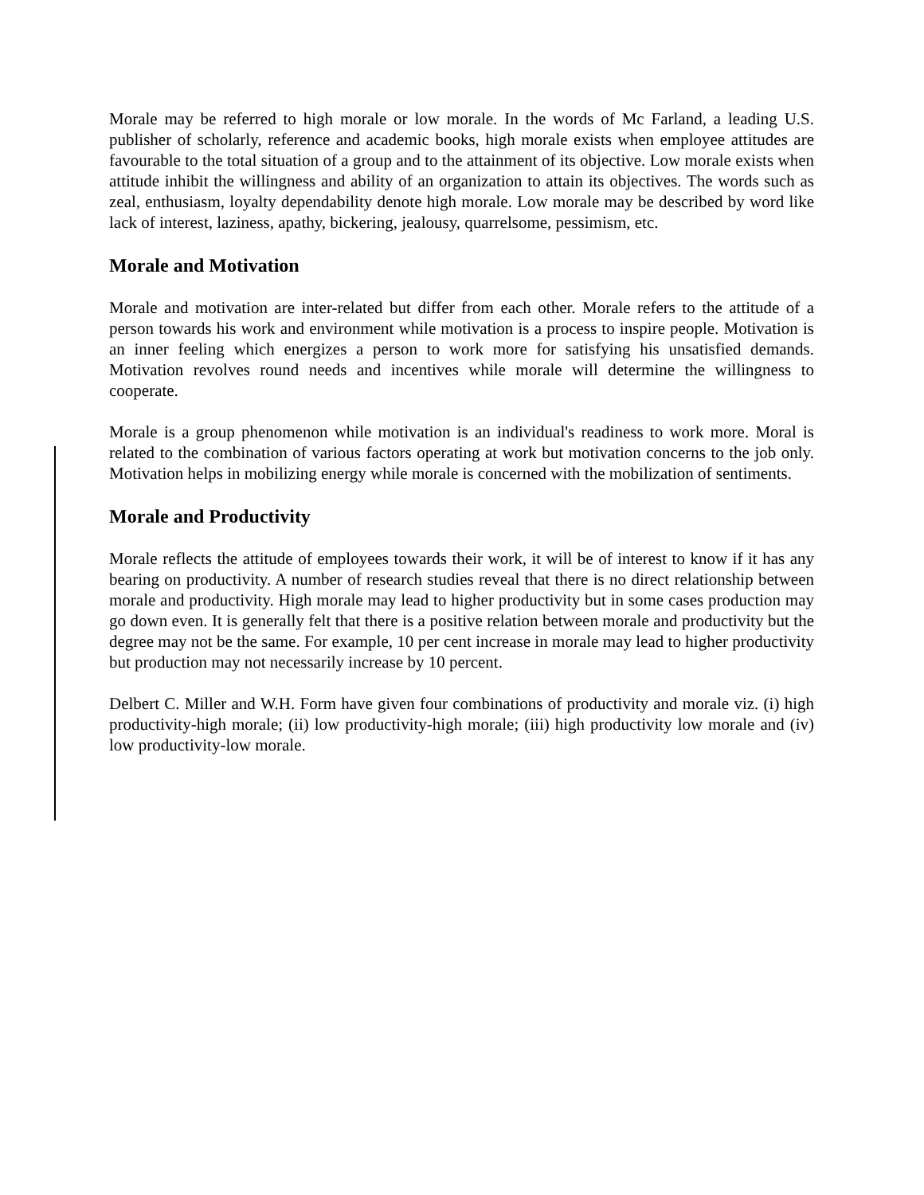Morale may be referred to high morale or low morale. In the words of Mc Farland, a leading U.S. publisher of scholarly, reference and academic books, high morale exists when employee attitudes are favourable to the total situation of a group and to the attainment of its objective. Low morale exists when attitude inhibit the willingness and ability of an organization to attain its objectives. The words such as zeal, enthusiasm, loyalty dependability denote high morale. Low morale may be described by word like lack of interest, laziness, apathy, bickering, jealousy, quarrelsome, pessimism, etc.
Morale and Motivation
Morale and motivation are inter-related but differ from each other. Morale refers to the attitude of a person towards his work and environment while motivation is a process to inspire people. Motivation is an inner feeling which energizes a person to work more for satisfying his unsatisfied demands. Motivation revolves round needs and incentives while morale will determine the willingness to cooperate.
Morale is a group phenomenon while motivation is an individual's readiness to work more. Moral is related to the combination of various factors operating at work but motivation concerns to the job only. Motivation helps in mobilizing energy while morale is concerned with the mobilization of sentiments.
Morale and Productivity
Morale reflects the attitude of employees towards their work, it will be of interest to know if it has any bearing on productivity. A number of research studies reveal that there is no direct relationship between morale and productivity. High morale may lead to higher productivity but in some cases production may go down even. It is generally felt that there is a positive relation between morale and productivity but the degree may not be the same. For example, 10 per cent increase in morale may lead to higher productivity but production may not necessarily increase by 10 percent.
Delbert C. Miller and W.H. Form have given four combinations of productivity and morale viz. (i) high productivity-high morale; (ii) low productivity-high morale; (iii) high productivity low morale and (iv) low productivity-low morale.